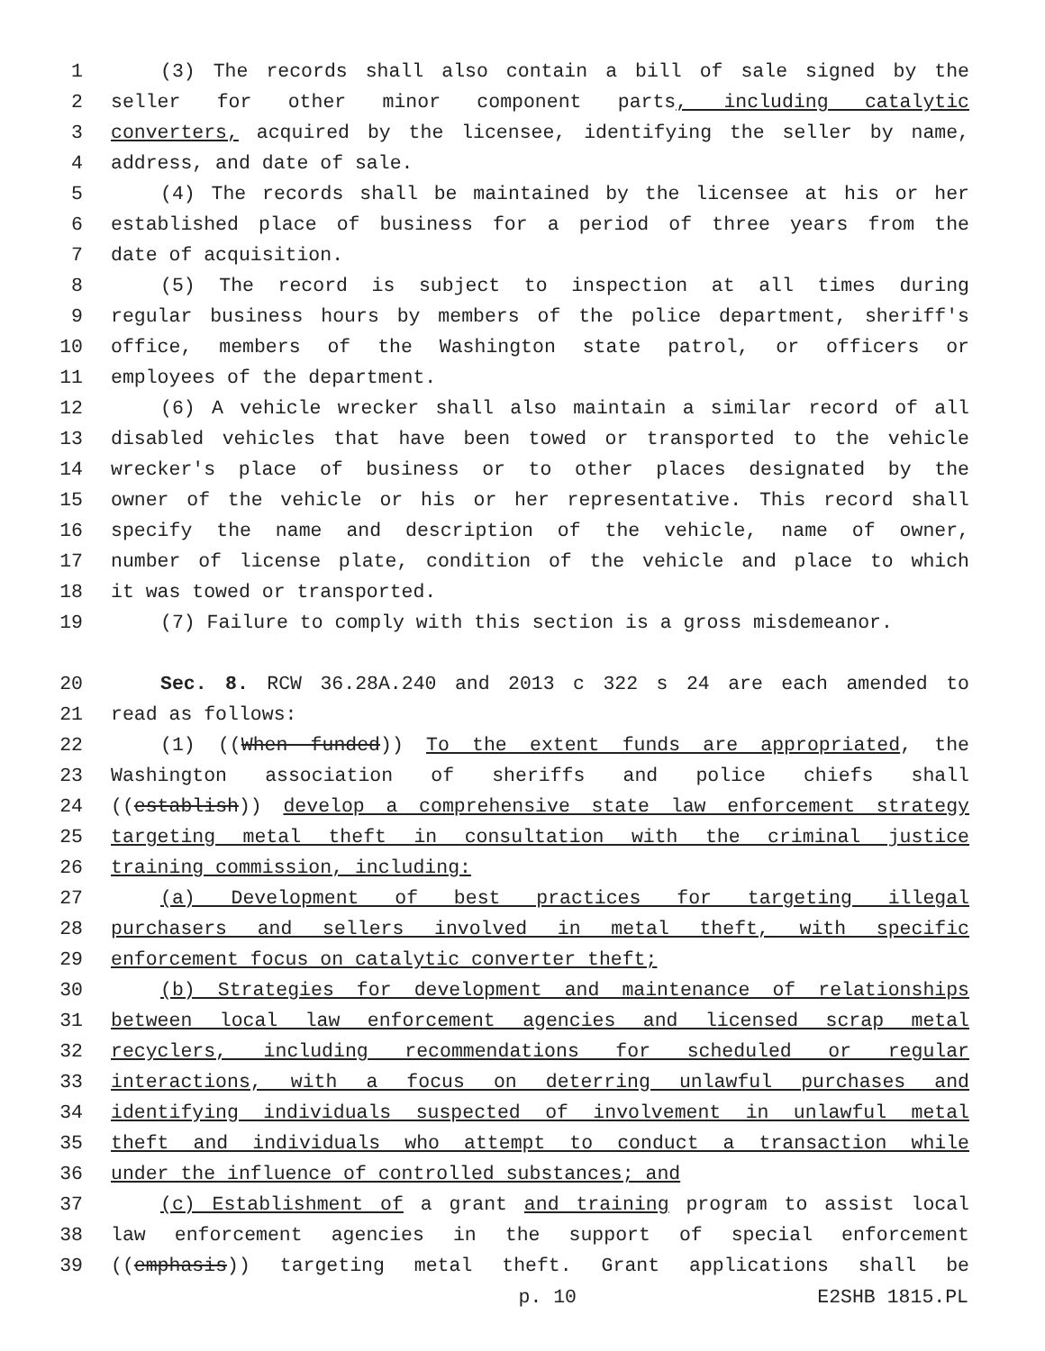1 (3) The records shall also contain a bill of sale signed by the
2 seller for other minor component parts, including catalytic
3 converters, acquired by the licensee, identifying the seller by name,
4 address, and date of sale.
5 (4) The records shall be maintained by the licensee at his or her
6 established place of business for a period of three years from the
7 date of acquisition.
8 (5) The record is subject to inspection at all times during
9 regular business hours by members of the police department, sheriff's
10 office, members of the Washington state patrol, or officers or
11 employees of the department.
12 (6) A vehicle wrecker shall also maintain a similar record of all
13 disabled vehicles that have been towed or transported to the vehicle
14 wrecker's place of business or to other places designated by the
15 owner of the vehicle or his or her representative. This record shall
16 specify the name and description of the vehicle, name of owner,
17 number of license plate, condition of the vehicle and place to which
18 it was towed or transported.
19 (7) Failure to comply with this section is a gross misdemeanor.
20 Sec. 8. RCW 36.28A.240 and 2013 c 322 s 24 are each amended to
21 read as follows:
22 (1) ((When funded)) To the extent funds are appropriated, the
23 Washington association of sheriffs and police chiefs shall
24 ((establish)) develop a comprehensive state law enforcement strategy
25 targeting metal theft in consultation with the criminal justice
26 training commission, including:
27 (a) Development of best practices for targeting illegal
28 purchasers and sellers involved in metal theft, with specific
29 enforcement focus on catalytic converter theft;
30 (b) Strategies for development and maintenance of relationships
31 between local law enforcement agencies and licensed scrap metal
32 recyclers, including recommendations for scheduled or regular
33 interactions, with a focus on deterring unlawful purchases and
34 identifying individuals suspected of involvement in unlawful metal
35 theft and individuals who attempt to conduct a transaction while
36 under the influence of controlled substances; and
37 (c) Establishment of a grant and training program to assist local
38 law enforcement agencies in the support of special enforcement
39 ((emphasis)) targeting metal theft. Grant applications shall be
p. 10 E2SHB 1815.PL